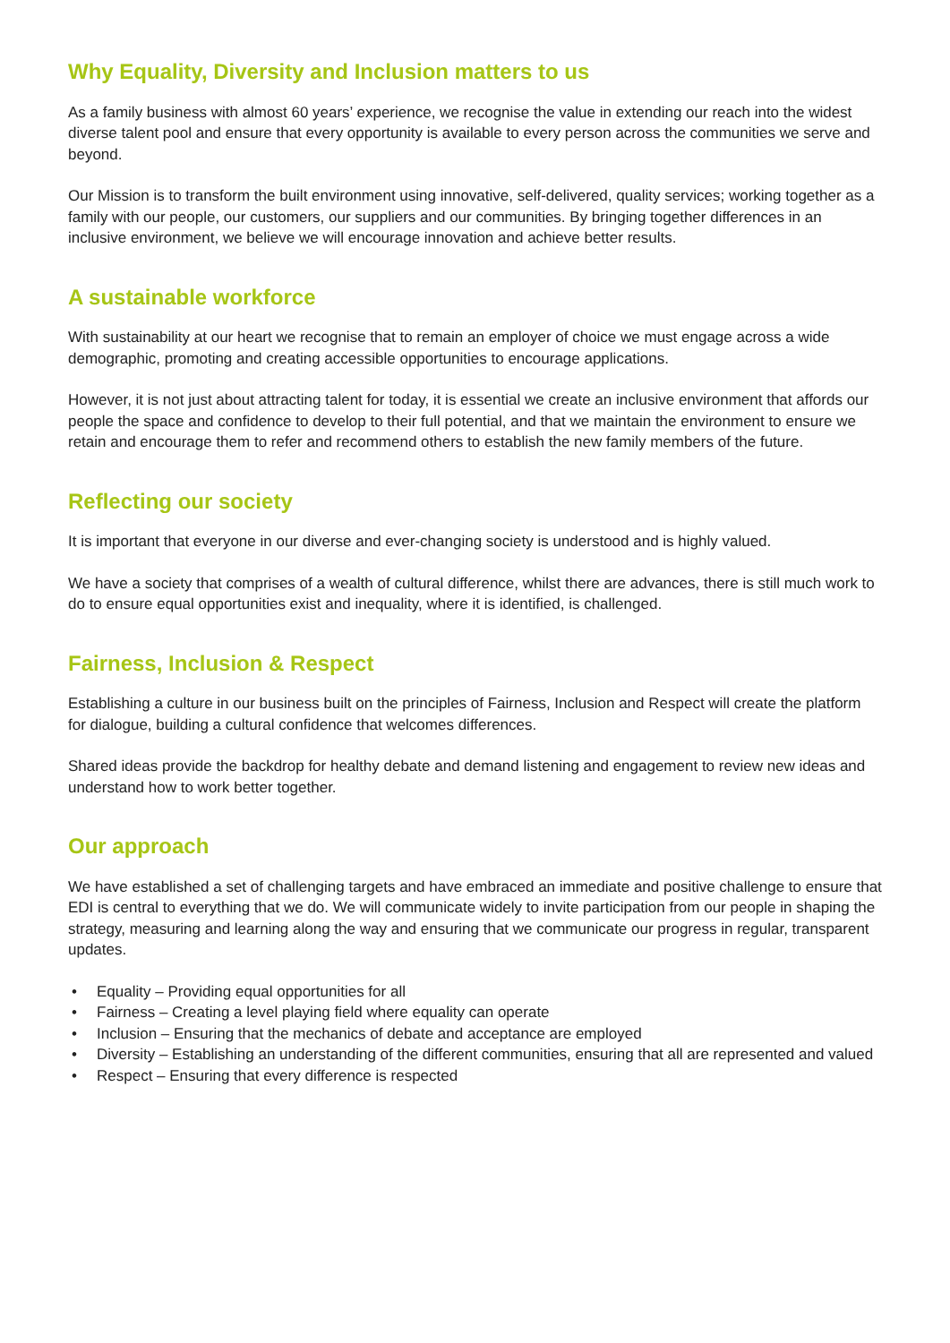Why Equality, Diversity and Inclusion matters to us
As a family business with almost 60 years’ experience, we recognise the value in extending our reach into the widest diverse talent pool and ensure that every opportunity is available to every person across the communities we serve and beyond.
Our Mission is to transform the built environment using innovative, self-delivered, quality services; working together as a family with our people, our customers, our suppliers and our communities. By bringing together differences in an inclusive environment, we believe we will encourage innovation and achieve better results.
A sustainable workforce
With sustainability at our heart we recognise that to remain an employer of choice we must engage across a wide demographic, promoting and creating accessible opportunities to encourage applications.
However, it is not just about attracting talent for today, it is essential we create an inclusive environment that affords our people the space and confidence to develop to their full potential, and that we maintain the environment to ensure we retain and encourage them to refer and recommend others to establish the new family members of the future.
Reflecting our society
It is important that everyone in our diverse and ever-changing society is understood and is highly valued.
We have a society that comprises of a wealth of cultural difference, whilst there are advances, there is still much work to do to ensure equal opportunities exist and inequality, where it is identified, is challenged.
Fairness, Inclusion & Respect
Establishing a culture in our business built on the principles of Fairness, Inclusion and Respect will create the platform for dialogue, building a cultural confidence that welcomes differences.
Shared ideas provide the backdrop for healthy debate and demand listening and engagement to review new ideas and understand how to work better together.
Our approach
We have established a set of challenging targets and have embraced an immediate and positive challenge to ensure that EDI is central to everything that we do. We will communicate widely to invite participation from our people in shaping the strategy, measuring and learning along the way and ensuring that we communicate our progress in regular, transparent updates.
• Equality – Providing equal opportunities for all
• Fairness – Creating a level playing field where equality can operate
• Inclusion – Ensuring that the mechanics of debate and acceptance are employed
• Diversity – Establishing an understanding of the different communities, ensuring that all are represented and valued
• Respect – Ensuring that every difference is respected